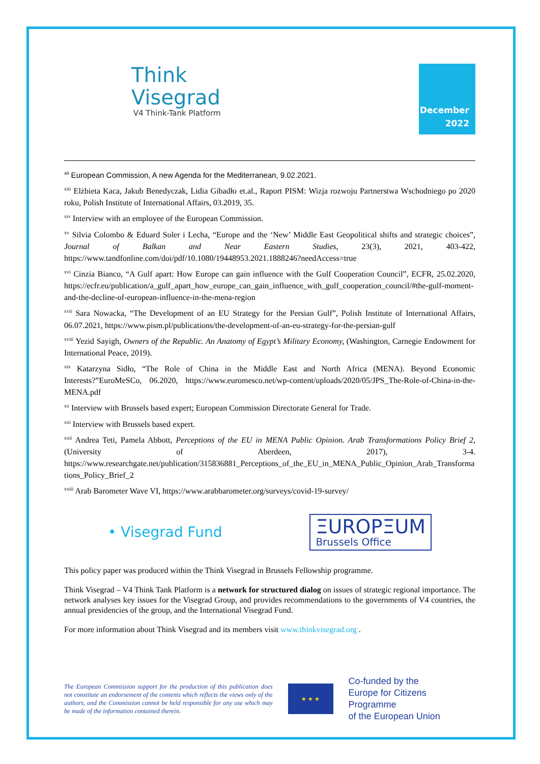Think
Visegrad
V4 Think-Tank Platform
December
2022
<sup>xii</sup> European Commission, A new Agenda for the Mediterranean, 9.02.2021.
<sup>xiii</sup> Elżbieta Kaca, Jakub Benedyczak, Lidia Gibadło et.al., Raport PISM: Wizja rozwoju Partnerstwa Wschodniego po 2020 roku, Polish Institute of International Affairs, 03.2019, 35.
<sup>xiv</sup> Interview with an employee of the European Commission.
<sup>xv</sup> Silvia Colombo & Eduard Soler i Lecha, “Europe and the ‘New’ Middle East Geopolitical shifts and strategic choices”, Journal of Balkan and Near Eastern Studies, 23(3), 2021, 403-422, https://www.tandfonline.com/doi/pdf/10.1080/19448953.2021.1888246?needAccess=true
<sup>xvi</sup> Cinzia Bianco, “A Gulf apart: How Europe can gain influence with the Gulf Cooperation Council”, ECFR, 25.02.2020, https://ecfr.eu/publication/a_gulf_apart_how_europe_can_gain_influence_with_gulf_cooperation_council/#the-gulf-moment-and-the-decline-of-european-influence-in-the-mena-region
<sup>xvii</sup> Sara Nowacka, “The Development of an EU Strategy for the Persian Gulf”, Polish Institute of International Affairs, 06.07.2021, https://www.pism.pl/publications/the-development-of-an-eu-strategy-for-the-persian-gulf
<sup>xviii</sup> Yezid Sayigh, Owners of the Republic. An Anatomy of Egypt’s Military Economy, (Washington, Carnegie Endowment for International Peace, 2019).
<sup>xix</sup> Katarzyna Sidło, “The Role of China in the Middle East and North Africa (MENA). Beyond Economic Interests?”EuroMeSCo, 06.2020, https://www.euromesco.net/wp-content/uploads/2020/05/JPS_The-Role-of-China-in-the-MENA.pdf
<sup>xx</sup> Interview with Brussels based expert; European Commission Directorate General for Trade.
<sup>xxi</sup> Interview with Brussels based expert.
<sup>xxii</sup> Andrea Teti, Pamela Abbott, Perceptions of the EU in MENA Public Opinion. Arab Transformations Policy Brief 2, (University of Aberdeen, 2017), 3-4. https://www.researchgate.net/publication/315836881_Perceptions_of_the_EU_in_MENA_Public_Opinion_Arab_Transformations_Policy_Brief_2
<sup>xxiii</sup> Arab Barometer Wave VI, https://www.arabbarometer.org/surveys/covid-19-survey/
• Visegrad Fund
ΞUROPΞUM
Brussels Office
This policy paper was produced within the Think Visegrad in Brussels Fellowship programme.
Think Visegrad – V4 Think Tank Platform is a network for structured dialog on issues of strategic regional importance. The network analyses key issues for the Visegrad Group, and provides recommendations to the governments of V4 countries, the annual presidencies of the group, and the International Visegrad Fund.
For more information about Think Visegrad and its members visit www.thinkvisegrad.org .
The European Commission support for the production of this publication does not constitute an endorsement of the contents which reflects the views only of the authors, and the Commission cannot be held responsible for any use which may be made of the information contained therein.
★ ★ ★
Co-funded by the
Europe for Citizens Programme
of the European Union